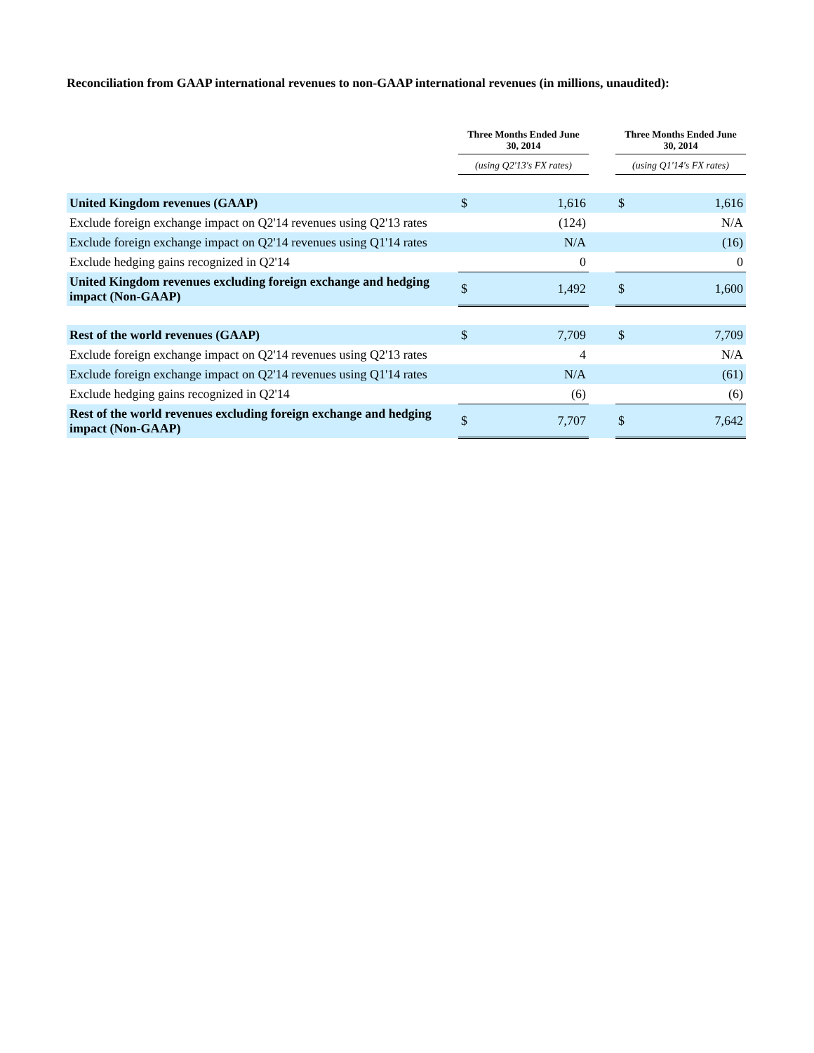Reconciliation from GAAP international revenues to non-GAAP international revenues (in millions, unaudited):
| | Three Months Ended June 30, 2014 | | | Three Months Ended June 30, 2014 | |
| --- | --- | --- | --- | --- | --- |
| | (using Q2'13's FX rates) | | | (using Q1'14's FX rates) | |
| United Kingdom revenues (GAAP) | $ | 1,616 | | $ | 1,616 |
| Exclude foreign exchange impact on Q2'14 revenues using Q2'13 rates | | (124) | | | N/A |
| Exclude foreign exchange impact on Q2'14 revenues using Q1'14 rates | | N/A | | | (16) |
| Exclude hedging gains recognized in Q2'14 | | 0 | | | 0 |
| United Kingdom revenues excluding foreign exchange and hedging impact (Non-GAAP) | $ | 1,492 | | $ | 1,600 |
| Rest of the world revenues (GAAP) | $ | 7,709 | | $ | 7,709 |
| Exclude foreign exchange impact on Q2'14 revenues using Q2'13 rates | | 4 | | | N/A |
| Exclude foreign exchange impact on Q2'14 revenues using Q1'14 rates | | N/A | | | (61) |
| Exclude hedging gains recognized in Q2'14 | | (6) | | | (6) |
| Rest of the world revenues excluding foreign exchange and hedging impact (Non-GAAP) | $ | 7,707 | | $ | 7,642 |